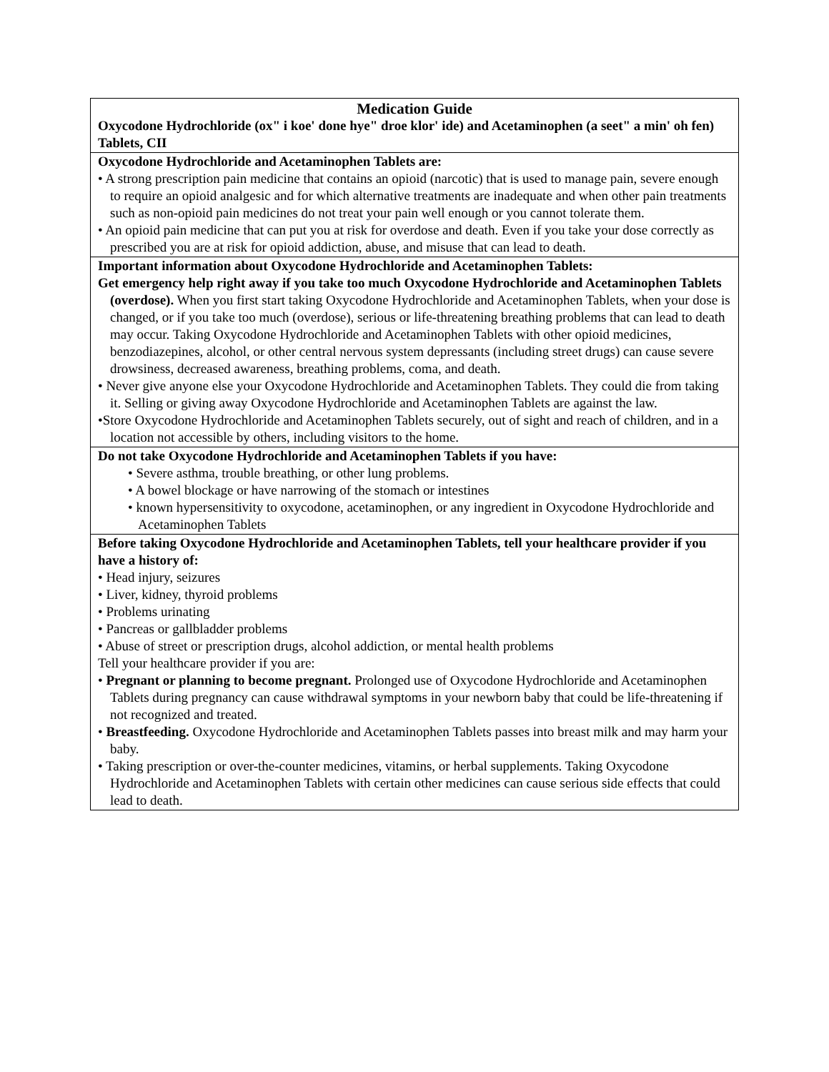| Medication Guide Oxycodone Hydrochloride (ox" i koe' done hye" droe klor' ide) and Acetaminophen (a seet" a min' oh fen) Tablets, CII |
| Oxycodone Hydrochloride and Acetaminophen Tablets are: • A strong prescription pain medicine that contains an opioid (narcotic) that is used to manage pain, severe enough to require an opioid analgesic and for which alternative treatments are inadequate and when other pain treatments such as non-opioid pain medicines do not treat your pain well enough or you cannot tolerate them. • An opioid pain medicine that can put you at risk for overdose and death. Even if you take your dose correctly as prescribed you are at risk for opioid addiction, abuse, and misuse that can lead to death. |
| Important information about Oxycodone Hydrochloride and Acetaminophen Tablets: Get emergency help right away if you take too much Oxycodone Hydrochloride and Acetaminophen Tablets (overdose). When you first start taking Oxycodone Hydrochloride and Acetaminophen Tablets, when your dose is changed, or if you take too much (overdose), serious or life-threatening breathing problems that can lead to death may occur. Taking Oxycodone Hydrochloride and Acetaminophen Tablets with other opioid medicines, benzodiazepines, alcohol, or other central nervous system depressants (including street drugs) can cause severe drowsiness, decreased awareness, breathing problems, coma, and death. • Never give anyone else your Oxycodone Hydrochloride and Acetaminophen Tablets. They could die from taking it. Selling or giving away Oxycodone Hydrochloride and Acetaminophen Tablets are against the law. •Store Oxycodone Hydrochloride and Acetaminophen Tablets securely, out of sight and reach of children, and in a location not accessible by others, including visitors to the home. |
| Do not take Oxycodone Hydrochloride and Acetaminophen Tablets if you have: • Severe asthma, trouble breathing, or other lung problems. • A bowel blockage or have narrowing of the stomach or intestines • known hypersensitivity to oxycodone, acetaminophen, or any ingredient in Oxycodone Hydrochloride and Acetaminophen Tablets |
| Before taking Oxycodone Hydrochloride and Acetaminophen Tablets, tell your healthcare provider if you have a history of: • Head injury, seizures • Liver, kidney, thyroid problems • Problems urinating • Pancreas or gallbladder problems • Abuse of street or prescription drugs, alcohol addiction, or mental health problems Tell your healthcare provider if you are: • Pregnant or planning to become pregnant. Prolonged use of Oxycodone Hydrochloride and Acetaminophen Tablets during pregnancy can cause withdrawal symptoms in your newborn baby that could be life-threatening if not recognized and treated. • Breastfeeding. Oxycodone Hydrochloride and Acetaminophen Tablets passes into breast milk and may harm your baby. • Taking prescription or over-the-counter medicines, vitamins, or herbal supplements. Taking Oxycodone Hydrochloride and Acetaminophen Tablets with certain other medicines can cause serious side effects that could lead to death. |